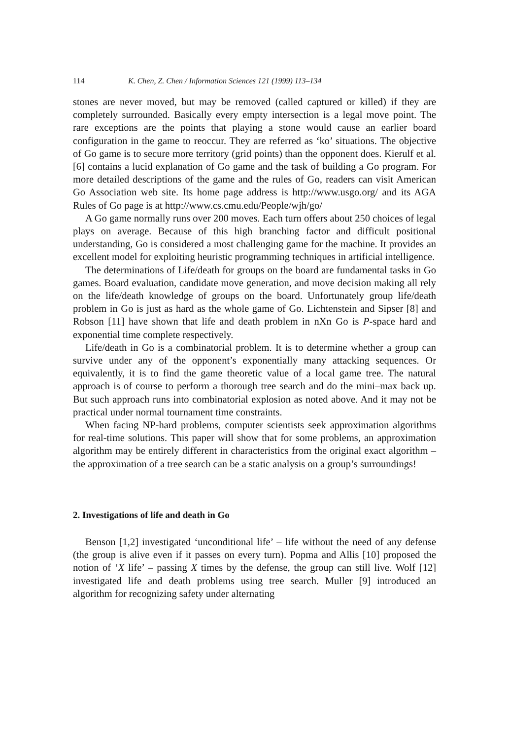114 K. Chen, Z. Chen / Information Sciences 121 (1999) 113–134
stones are never moved, but may be removed (called captured or killed) if they are completely surrounded. Basically every empty intersection is a legal move point. The rare exceptions are the points that playing a stone would cause an earlier board configuration in the game to reoccur. They are referred as ‘ko’ situations. The objective of Go game is to secure more territory (grid points) than the opponent does. Kierulf et al. [6] contains a lucid explanation of Go game and the task of building a Go program. For more detailed descriptions of the game and the rules of Go, readers can visit American Go Association web site. Its home page address is http://www.usgo.org/ and its AGA Rules of Go page is at http://www.cs.cmu.edu/People/wjh/go/
A Go game normally runs over 200 moves. Each turn offers about 250 choices of legal plays on average. Because of this high branching factor and difficult positional understanding, Go is considered a most challenging game for the machine. It provides an excellent model for exploiting heuristic programming techniques in artificial intelligence.
The determinations of Life/death for groups on the board are fundamental tasks in Go games. Board evaluation, candidate move generation, and move decision making all rely on the life/death knowledge of groups on the board. Unfortunately group life/death problem in Go is just as hard as the whole game of Go. Lichtenstein and Sipser [8] and Robson [11] have shown that life and death problem in nXn Go is P-space hard and exponential time complete respectively.
Life/death in Go is a combinatorial problem. It is to determine whether a group can survive under any of the opponent’s exponentially many attacking sequences. Or equivalently, it is to find the game theoretic value of a local game tree. The natural approach is of course to perform a thorough tree search and do the mini–max back up. But such approach runs into combinatorial explosion as noted above. And it may not be practical under normal tournament time constraints.
When facing NP-hard problems, computer scientists seek approximation algorithms for real-time solutions. This paper will show that for some problems, an approximation algorithm may be entirely different in characteristics from the original exact algorithm – the approximation of a tree search can be a static analysis on a group’s surroundings!
2. Investigations of life and death in Go
Benson [1,2] investigated ‘unconditional life’ – life without the need of any defense (the group is alive even if it passes on every turn). Popma and Allis [10] proposed the notion of ‘X life’ – passing X times by the defense, the group can still live. Wolf [12] investigated life and death problems using tree search. Muller [9] introduced an algorithm for recognizing safety under alternating